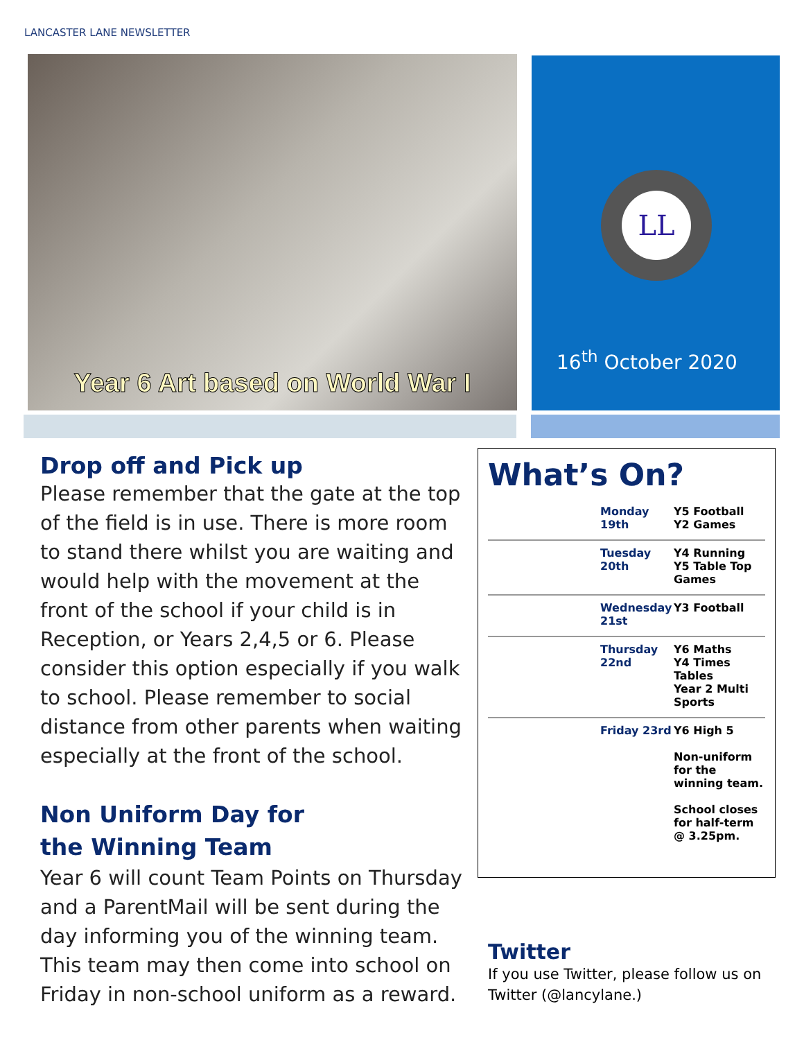LANCASTER LANE NEWSLETTER
Year 6 Art based on World War I
LL
16<sup>th</sup> October 2020
Drop off and Pick up
Please remember that the gate at the top of the field is in use. There is more room to stand there whilst you are waiting and would help with the movement at the front of the school if your child is in Reception, or Years 2,4,5 or 6. Please consider this option especially if you walk to school. Please remember to social distance from other parents when waiting especially at the front of the school.
Non Uniform Day for
the Winning Team
Year 6 will count Team Points on Thursday and a ParentMail will be sent during the day informing you of the winning team. This team may then come into school on Friday in non-school uniform as a reward.
What’s On?
| Monday 19th | Y5 Football Y2 Games |
| Tuesday 20th | Y4 Running Y5 Table Top Games |
| Wednesday 21st | Y3 Football |
| Thursday 22nd | Y6 Maths Y4 Times Tables Year 2 Multi Sports |
| Friday 23rd | Y6 High 5 Non-uniform for the winning team. School closes for half-term @ 3.25pm. |
Twitter
If you use Twitter, please follow us on Twitter (@lancylane.)